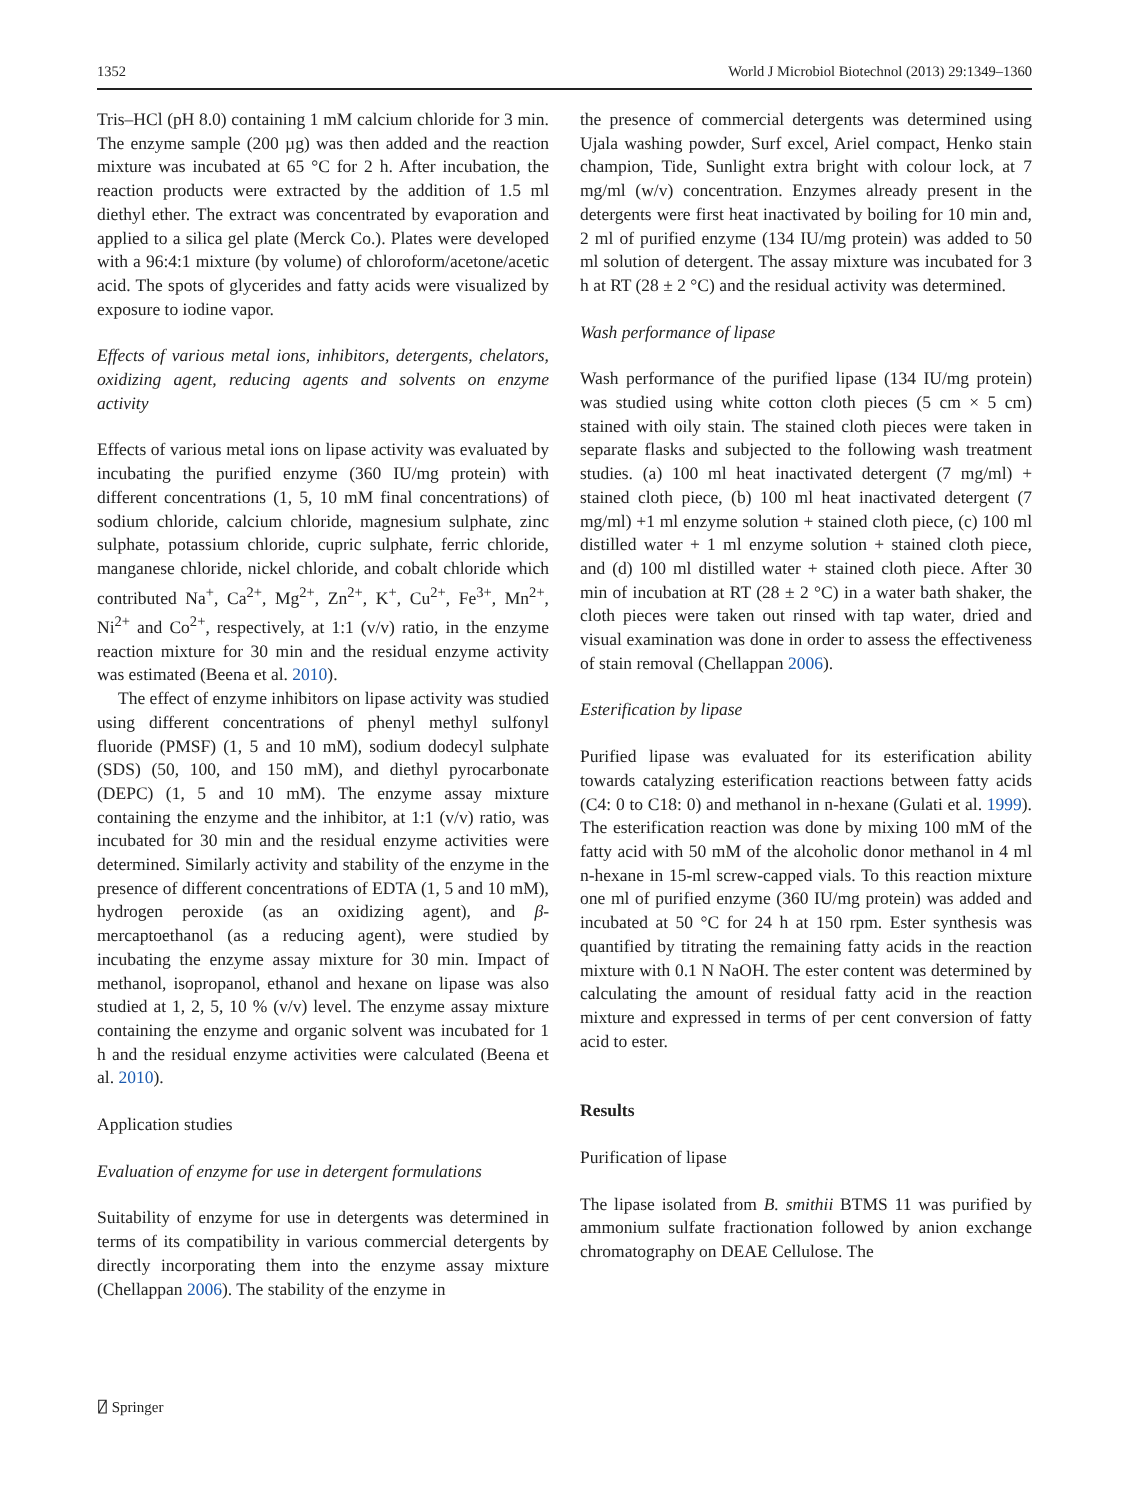1352 World J Microbiol Biotechnol (2013) 29:1349–1360
Tris–HCl (pH 8.0) containing 1 mM calcium chloride for 3 min. The enzyme sample (200 µg) was then added and the reaction mixture was incubated at 65 °C for 2 h. After incubation, the reaction products were extracted by the addition of 1.5 ml diethyl ether. The extract was concentrated by evaporation and applied to a silica gel plate (Merck Co.). Plates were developed with a 96:4:1 mixture (by volume) of chloroform/acetone/acetic acid. The spots of glycerides and fatty acids were visualized by exposure to iodine vapor.
Effects of various metal ions, inhibitors, detergents, chelators, oxidizing agent, reducing agents and solvents on enzyme activity
Effects of various metal ions on lipase activity was evaluated by incubating the purified enzyme (360 IU/mg protein) with different concentrations (1, 5, 10 mM final concentrations) of sodium chloride, calcium chloride, magnesium sulphate, zinc sulphate, potassium chloride, cupric sulphate, ferric chloride, manganese chloride, nickel chloride, and cobalt chloride which contributed Na<sup>+</sup>, Ca<sup>2+</sup>, Mg<sup>2+</sup>, Zn<sup>2+</sup>, K<sup>+</sup>, Cu<sup>2+</sup>, Fe<sup>3+</sup>, Mn<sup>2+</sup>, Ni<sup>2+</sup> and Co<sup>2+</sup>, respectively, at 1:1 (v/v) ratio, in the enzyme reaction mixture for 30 min and the residual enzyme activity was estimated (Beena et al. 2010).
The effect of enzyme inhibitors on lipase activity was studied using different concentrations of phenyl methyl sulfonyl fluoride (PMSF) (1, 5 and 10 mM), sodium dodecyl sulphate (SDS) (50, 100, and 150 mM), and diethyl pyrocarbonate (DEPC) (1, 5 and 10 mM). The enzyme assay mixture containing the enzyme and the inhibitor, at 1:1 (v/v) ratio, was incubated for 30 min and the residual enzyme activities were determined. Similarly activity and stability of the enzyme in the presence of different concentrations of EDTA (1, 5 and 10 mM), hydrogen peroxide (as an oxidizing agent), and β-mercaptoethanol (as a reducing agent), were studied by incubating the enzyme assay mixture for 30 min. Impact of methanol, isopropanol, ethanol and hexane on lipase was also studied at 1, 2, 5, 10 % (v/v) level. The enzyme assay mixture containing the enzyme and organic solvent was incubated for 1 h and the residual enzyme activities were calculated (Beena et al. 2010).
Application studies
Evaluation of enzyme for use in detergent formulations
Suitability of enzyme for use in detergents was determined in terms of its compatibility in various commercial detergents by directly incorporating them into the enzyme assay mixture (Chellappan 2006). The stability of the enzyme in
the presence of commercial detergents was determined using Ujala washing powder, Surf excel, Ariel compact, Henko stain champion, Tide, Sunlight extra bright with colour lock, at 7 mg/ml (w/v) concentration. Enzymes already present in the detergents were first heat inactivated by boiling for 10 min and, 2 ml of purified enzyme (134 IU/mg protein) was added to 50 ml solution of detergent. The assay mixture was incubated for 3 h at RT (28 ± 2 °C) and the residual activity was determined.
Wash performance of lipase
Wash performance of the purified lipase (134 IU/mg protein) was studied using white cotton cloth pieces (5 cm × 5 cm) stained with oily stain. The stained cloth pieces were taken in separate flasks and subjected to the following wash treatment studies. (a) 100 ml heat inactivated detergent (7 mg/ml) + stained cloth piece, (b) 100 ml heat inactivated detergent (7 mg/ml) +1 ml enzyme solution + stained cloth piece, (c) 100 ml distilled water + 1 ml enzyme solution + stained cloth piece, and (d) 100 ml distilled water + stained cloth piece. After 30 min of incubation at RT (28 ± 2 °C) in a water bath shaker, the cloth pieces were taken out rinsed with tap water, dried and visual examination was done in order to assess the effectiveness of stain removal (Chellappan 2006).
Esterification by lipase
Purified lipase was evaluated for its esterification ability towards catalyzing esterification reactions between fatty acids (C4: 0 to C18: 0) and methanol in n-hexane (Gulati et al. 1999). The esterification reaction was done by mixing 100 mM of the fatty acid with 50 mM of the alcoholic donor methanol in 4 ml n-hexane in 15-ml screw-capped vials. To this reaction mixture one ml of purified enzyme (360 IU/mg protein) was added and incubated at 50 °C for 24 h at 150 rpm. Ester synthesis was quantified by titrating the remaining fatty acids in the reaction mixture with 0.1 N NaOH. The ester content was determined by calculating the amount of residual fatty acid in the reaction mixture and expressed in terms of per cent conversion of fatty acid to ester.
Results
Purification of lipase
The lipase isolated from B. smithii BTMS 11 was purified by ammonium sulfate fractionation followed by anion exchange chromatography on DEAE Cellulose. The
⍁ Springer